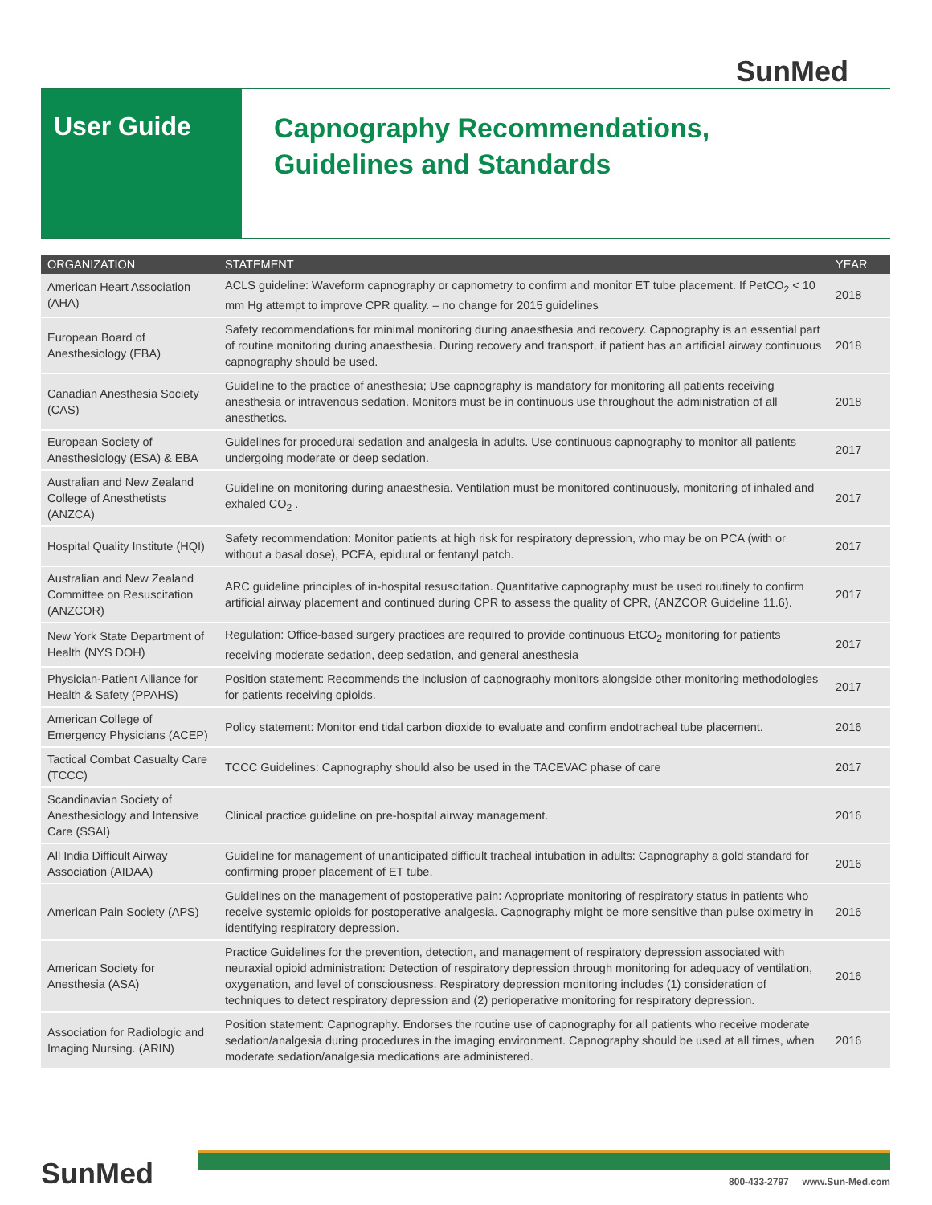SunMed
User Guide
Capnography Recommendations,
Guidelines and Standards
| ORGANIZATION | STATEMENT | YEAR |
| --- | --- | --- |
| American Heart Association (AHA) | ACLS guideline: Waveform capnography or capnometry to confirm and monitor ET tube placement. If PetCO<sub>2</sub> < 10 mm Hg attempt to improve CPR quality. – no change for 2015 guidelines | 2018 |
| European Board of Anesthesiology (EBA) | Safety recommendations for minimal monitoring during anaesthesia and recovery. Capnography is an essential part of routine monitoring during anaesthesia. During recovery and transport, if patient has an artificial airway continuous capnography should be used. | 2018 |
| Canadian Anesthesia Society (CAS) | Guideline to the practice of anesthesia; Use capnography is mandatory for monitoring all patients receiving anesthesia or intravenous sedation. Monitors must be in continuous use throughout the administration of all anesthetics. | 2018 |
| European Society of Anesthesiology (ESA) & EBA | Guidelines for procedural sedation and analgesia in adults. Use continuous capnography to monitor all patients undergoing moderate or deep sedation. | 2017 |
| Australian and New Zealand College of Anesthetists (ANZCA) | Guideline on monitoring during anaesthesia. Ventilation must be monitored continuously, monitoring of inhaled and exhaled CO<sub>2</sub> . | 2017 |
| Hospital Quality Institute (HQI) | Safety recommendation: Monitor patients at high risk for respiratory depression, who may be on PCA (with or without a basal dose), PCEA, epidural or fentanyl patch. | 2017 |
| Australian and New Zealand Committee on Resuscitation (ANZCOR) | ARC guideline principles of in-hospital resuscitation. Quantitative capnography must be used routinely to confirm artificial airway placement and continued during CPR to assess the quality of CPR, (ANZCOR Guideline 11.6). | 2017 |
| New York State Department of Health (NYS DOH) | Regulation: Office-based surgery practices are required to provide continuous EtCO<sub>2</sub> monitoring for patients receiving moderate sedation, deep sedation, and general anesthesia | 2017 |
| Physician-Patient Alliance for Health & Safety (PPAHS) | Position statement: Recommends the inclusion of capnography monitors alongside other monitoring methodologies for patients receiving opioids. | 2017 |
| American College of Emergency Physicians (ACEP) | Policy statement: Monitor end tidal carbon dioxide to evaluate and confirm endotracheal tube placement. | 2016 |
| Tactical Combat Casualty Care (TCCC) | TCCC Guidelines: Capnography should also be used in the TACEVAC phase of care | 2017 |
| Scandinavian Society of Anesthesiology and Intensive Care (SSAI) | Clinical practice guideline on pre-hospital airway management. | 2016 |
| All India Difficult Airway Association (AIDAA) | Guideline for management of unanticipated difficult tracheal intubation in adults: Capnography a gold standard for confirming proper placement of ET tube. | 2016 |
| American Pain Society (APS) | Guidelines on the management of postoperative pain: Appropriate monitoring of respiratory status in patients who receive systemic opioids for postoperative analgesia. Capnography might be more sensitive than pulse oximetry in identifying respiratory depression. | 2016 |
| American Society for Anesthesia (ASA) | Practice Guidelines for the prevention, detection, and management of respiratory depression associated with neuraxial opioid administration: Detection of respiratory depression through monitoring for adequacy of ventilation, oxygenation, and level of consciousness. Respiratory depression monitoring includes (1) consideration of techniques to detect respiratory depression and (2) perioperative monitoring for respiratory depression. | 2016 |
| Association for Radiologic and Imaging Nursing. (ARIN) | Position statement: Capnography. Endorses the routine use of capnography for all patients who receive moderate sedation/analgesia during procedures in the imaging environment. Capnography should be used at all times, when moderate sedation/analgesia medications are administered. | 2016 |
SunMed
800-433-2797 www.Sun-Med.com